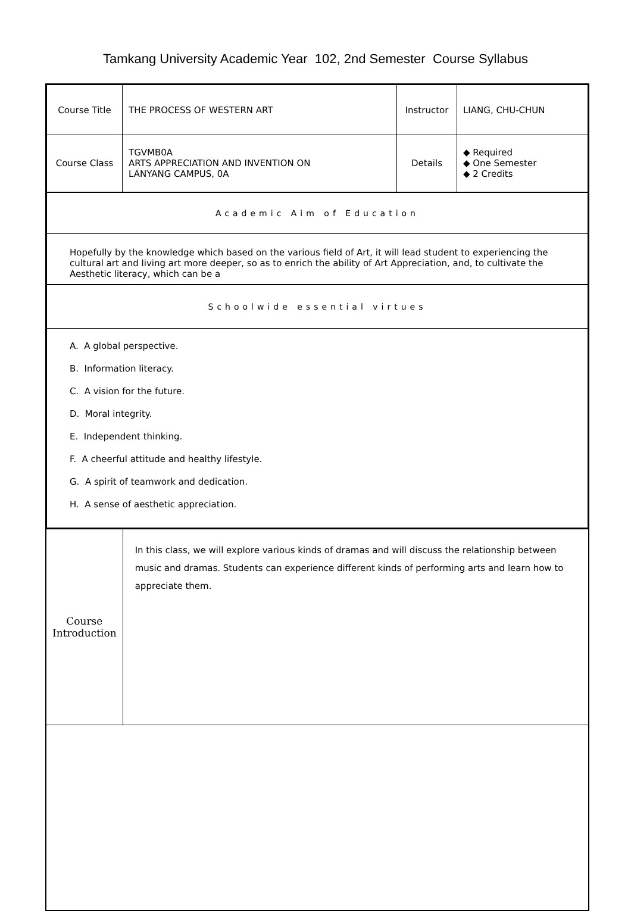Tamkang University Academic Year 102, 2nd Semester Course Syllabus
| Course Title | THE PROCESS OF WESTERN ART | Instructor | LIANG, CHU-CHUN |
| Course Class | TGVMB0A ARTS APPRECIATION AND INVENTION ON LANYANG CAMPUS, 0A | Details | ◆ Required ◆ One Semester ◆ 2 Credits |
| Academic Aim of Education | | | |
| Hopefully by the knowledge which based on the various field of Art, it will lead student to experiencing the cultural art and living art more deeper, so as to enrich the ability of Art Appreciation, and, to cultivate the Aesthetic literacy, which can be a | | | |
| Schoolwide essential virtues | | | |
| A. A global perspective. B. Information literacy. C. A vision for the future. D. Moral integrity. E. Independent thinking. F. A cheerful attitude and healthy lifestyle. G. A spirit of teamwork and dedication. H. A sense of aesthetic appreciation. | | | |
| Course Introduction | In this class, we will explore various kinds of dramas and will discuss the relationship between music and dramas. Students can experience different kinds of performing arts and learn how to appreciate them. |